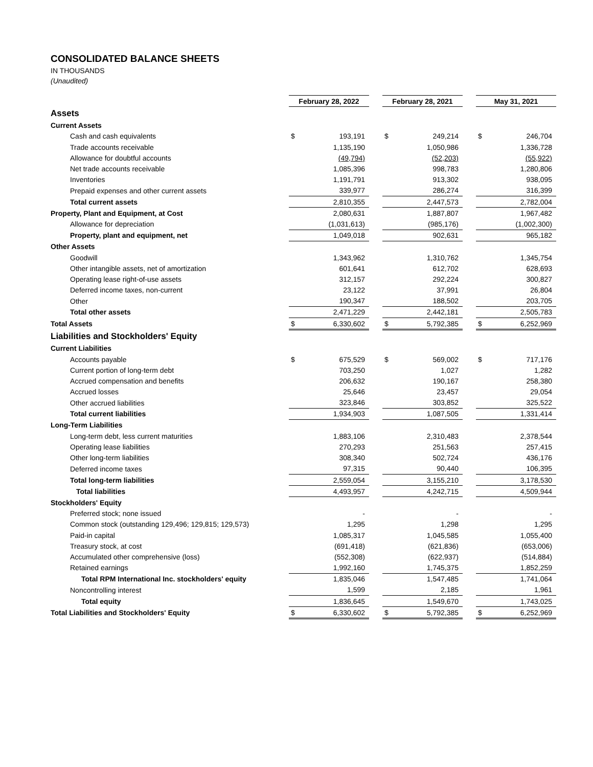CONSOLIDATED BALANCE SHEETS
IN THOUSANDS
(Unaudited)
| | February 28, 2022 | | | February 28, 2021 | | | May 31, 2021 | |
| Assets | | | | | | | | |
| Current Assets | | | | | | | | |
| Cash and cash equivalents | $ | 193,191 | | $ | 249,214 | | $ | 246,704 |
| Trade accounts receivable | | 1,135,190 | | | 1,050,986 | | | 1,336,728 |
| Allowance for doubtful accounts | | (49,794) | | | (52,203) | | | (55,922) |
| Net trade accounts receivable | | 1,085,396 | | | 998,783 | | | 1,280,806 |
| Inventories | | 1,191,791 | | | 913,302 | | | 938,095 |
| Prepaid expenses and other current assets | | 339,977 | | | 286,274 | | | 316,399 |
| Total current assets | | 2,810,355 | | | 2,447,573 | | | 2,782,004 |
| Property, Plant and Equipment, at Cost | | 2,080,631 | | | 1,887,807 | | | 1,967,482 |
| Allowance for depreciation | | (1,031,613) | | | (985,176) | | | (1,002,300) |
| Property, plant and equipment, net | | 1,049,018 | | | 902,631 | | | 965,182 |
| Other Assets | | | | | | | | |
| Goodwill | | 1,343,962 | | | 1,310,762 | | | 1,345,754 |
| Other intangible assets, net of amortization | | 601,641 | | | 612,702 | | | 628,693 |
| Operating lease right-of-use assets | | 312,157 | | | 292,224 | | | 300,827 |
| Deferred income taxes, non-current | | 23,122 | | | 37,991 | | | 26,804 |
| Other | | 190,347 | | | 188,502 | | | 203,705 |
| Total other assets | | 2,471,229 | | | 2,442,181 | | | 2,505,783 |
| Total Assets | $ | 6,330,602 | | $ | 5,792,385 | | $ | 6,252,969 |
| Liabilities and Stockholders' Equity | | | | | | | | |
| Current Liabilities | | | | | | | | |
| Accounts payable | $ | 675,529 | | $ | 569,002 | | $ | 717,176 |
| Current portion of long-term debt | | 703,250 | | | 1,027 | | | 1,282 |
| Accrued compensation and benefits | | 206,632 | | | 190,167 | | | 258,380 |
| Accrued losses | | 25,646 | | | 23,457 | | | 29,054 |
| Other accrued liabilities | | 323,846 | | | 303,852 | | | 325,522 |
| Total current liabilities | | 1,934,903 | | | 1,087,505 | | | 1,331,414 |
| Long-Term Liabilities | | | | | | | | |
| Long-term debt, less current maturities | | 1,883,106 | | | 2,310,483 | | | 2,378,544 |
| Operating lease liabilities | | 270,293 | | | 251,563 | | | 257,415 |
| Other long-term liabilities | | 308,340 | | | 502,724 | | | 436,176 |
| Deferred income taxes | | 97,315 | | | 90,440 | | | 106,395 |
| Total long-term liabilities | | 2,559,054 | | | 3,155,210 | | | 3,178,530 |
| Total liabilities | | 4,493,957 | | | 4,242,715 | | | 4,509,944 |
| Stockholders' Equity | | | | | | | | |
| Preferred stock; none issued | | - | | | - | | | - |
| Common stock (outstanding 129,496; 129,815; 129,573) | | 1,295 | | | 1,298 | | | 1,295 |
| Paid-in capital | | 1,085,317 | | | 1,045,585 | | | 1,055,400 |
| Treasury stock, at cost | | (691,418) | | | (621,836) | | | (653,006) |
| Accumulated other comprehensive (loss) | | (552,308) | | | (622,937) | | | (514,884) |
| Retained earnings | | 1,992,160 | | | 1,745,375 | | | 1,852,259 |
| Total RPM International Inc. stockholders' equity | | 1,835,046 | | | 1,547,485 | | | 1,741,064 |
| Noncontrolling interest | | 1,599 | | | 2,185 | | | 1,961 |
| Total equity | | 1,836,645 | | | 1,549,670 | | | 1,743,025 |
| Total Liabilities and Stockholders' Equity | $ | 6,330,602 | | $ | 5,792,385 | | $ | 6,252,969 |